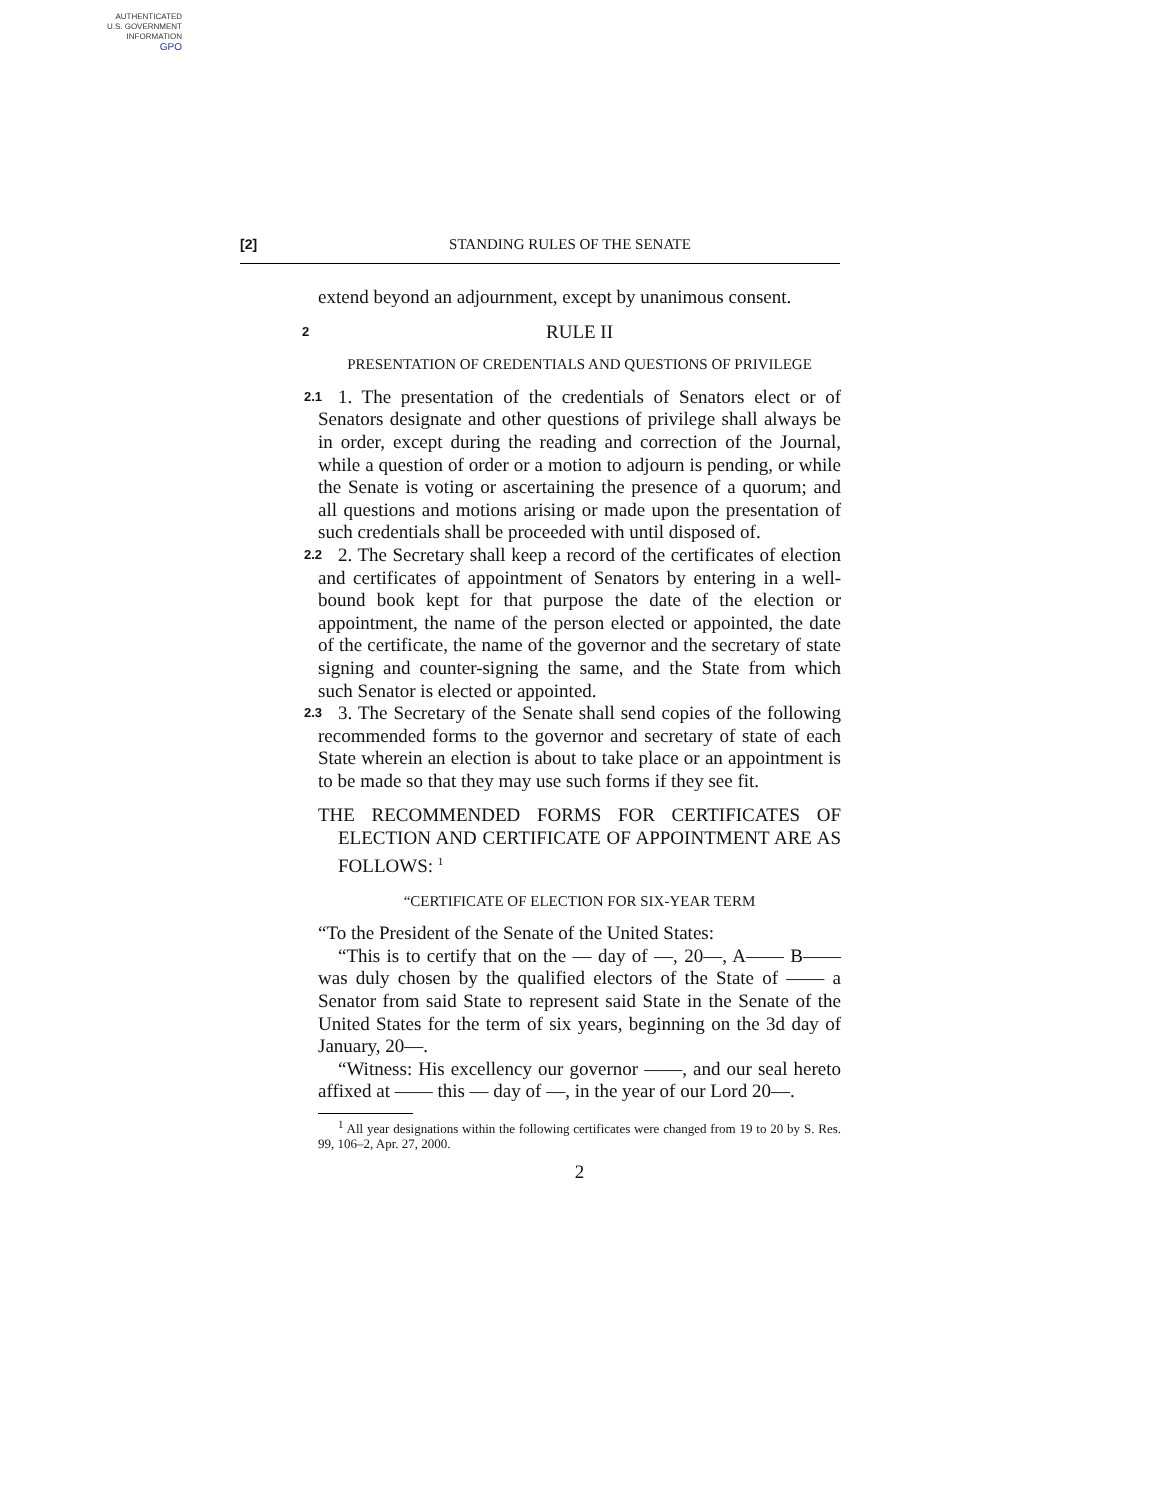AUTHENTICATED
U.S. GOVERNMENT
INFORMATION
GPO
[2]
STANDING RULES OF THE SENATE
extend beyond an adjournment, except by unanimous consent.
2 RULE II
PRESENTATION OF CREDENTIALS AND QUESTIONS OF PRIVILEGE
2.1 1. The presentation of the credentials of Senators elect or of Senators designate and other questions of privilege shall always be in order, except during the reading and correction of the Journal, while a question of order or a motion to adjourn is pending, or while the Senate is voting or ascertaining the presence of a quorum; and all questions and motions arising or made upon the presentation of such credentials shall be proceeded with until disposed of.
2.2 2. The Secretary shall keep a record of the certificates of election and certificates of appointment of Senators by entering in a well-bound book kept for that purpose the date of the election or appointment, the name of the person elected or appointed, the date of the certificate, the name of the governor and the secretary of state signing and counter-signing the same, and the State from which such Senator is elected or appointed.
2.3 3. The Secretary of the Senate shall send copies of the following recommended forms to the governor and secretary of state of each State wherein an election is about to take place or an appointment is to be made so that they may use such forms if they see fit.
THE RECOMMENDED FORMS FOR CERTIFICATES OF ELECTION AND CERTIFICATE OF APPOINTMENT ARE AS FOLLOWS: <sup>1</sup>
“CERTIFICATE OF ELECTION FOR SIX-YEAR TERM
“To the President of the Senate of the United States:
“This is to certify that on the — day of —, 20—, A—— B—— was duly chosen by the qualified electors of the State of —— a Senator from said State to represent said State in the Senate of the United States for the term of six years, beginning on the 3d day of January, 20—.
“Witness: His excellency our governor ——, and our seal hereto affixed at —— this — day of —, in the year of our Lord 20—.
<sup>1</sup> All year designations within the following certificates were changed from 19 to 20 by S. Res. 99, 106–2, Apr. 27, 2000.
2